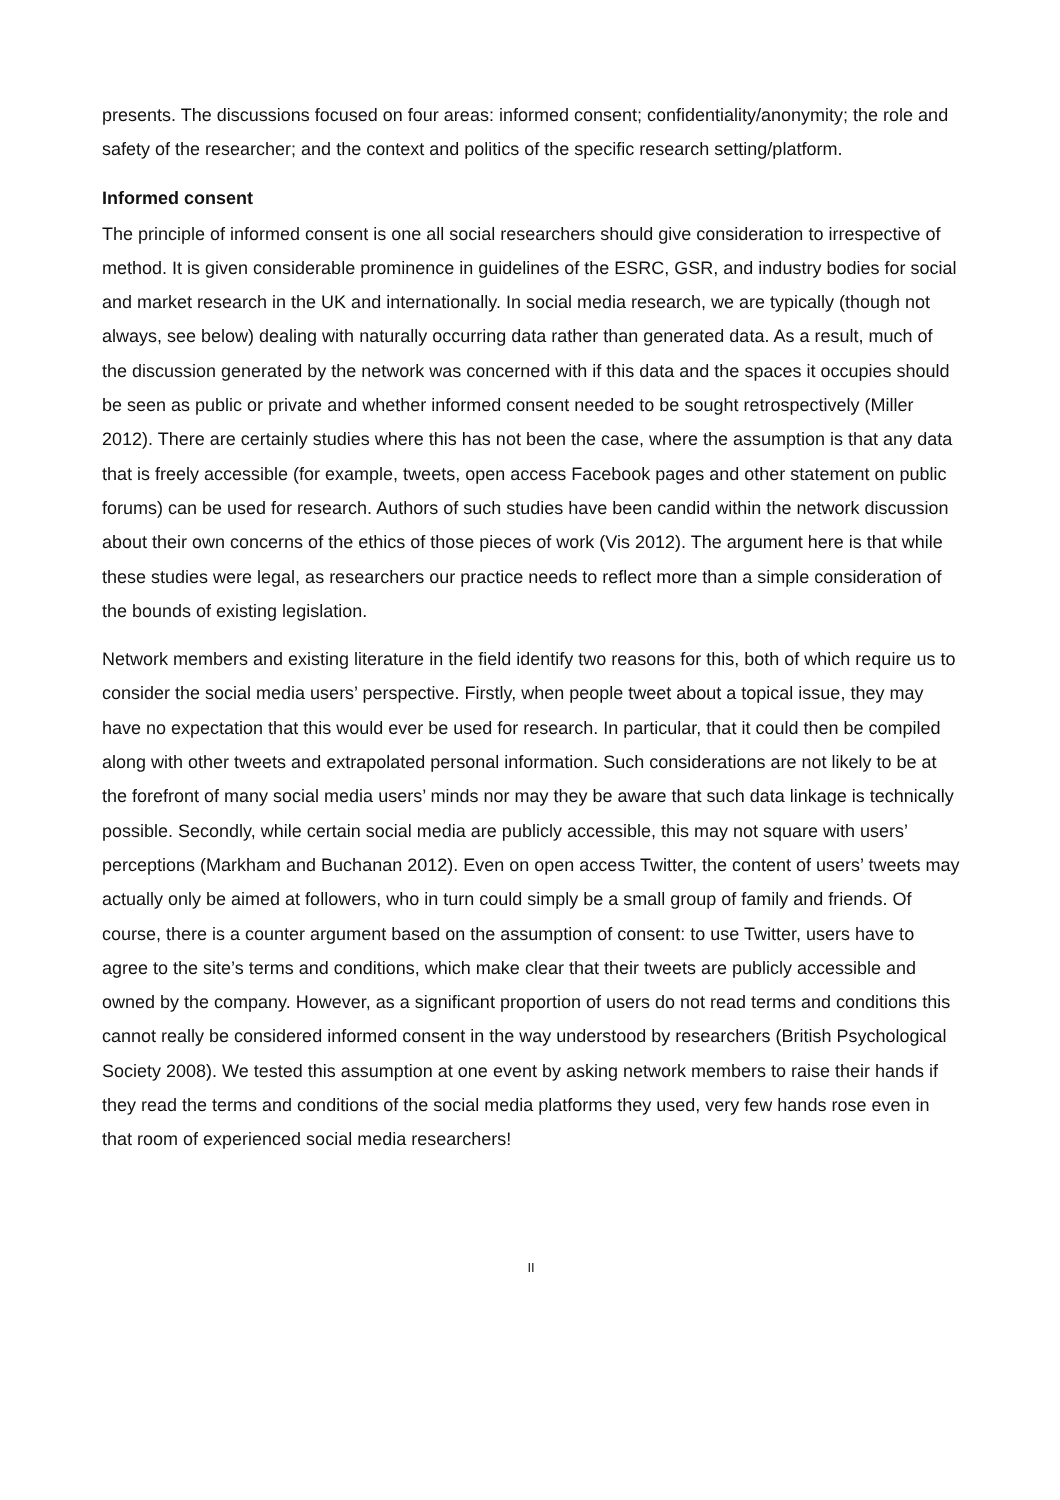presents. The discussions focused on four areas: informed consent; confidentiality/anonymity; the role and safety of the researcher; and the context and politics of the specific research setting/platform.
Informed consent
The principle of informed consent is one all social researchers should give consideration to irrespective of method. It is given considerable prominence in guidelines of the ESRC, GSR, and industry bodies for social and market research in the UK and internationally. In social media research, we are typically (though not always, see below) dealing with naturally occurring data rather than generated data. As a result, much of the discussion generated by the network was concerned with if this data and the spaces it occupies should be seen as public or private and whether informed consent needed to be sought retrospectively (Miller 2012). There are certainly studies where this has not been the case, where the assumption is that any data that is freely accessible (for example, tweets, open access Facebook pages and other statement on public forums) can be used for research. Authors of such studies have been candid within the network discussion about their own concerns of the ethics of those pieces of work (Vis 2012). The argument here is that while these studies were legal, as researchers our practice needs to reflect more than a simple consideration of the bounds of existing legislation.
Network members and existing literature in the field identify two reasons for this, both of which require us to consider the social media users’ perspective. Firstly, when people tweet about a topical issue, they may have no expectation that this would ever be used for research. In particular, that it could then be compiled along with other tweets and extrapolated personal information. Such considerations are not likely to be at the forefront of many social media users’ minds nor may they be aware that such data linkage is technically possible. Secondly, while certain social media are publicly accessible, this may not square with users’ perceptions (Markham and Buchanan 2012). Even on open access Twitter, the content of users’ tweets may actually only be aimed at followers, who in turn could simply be a small group of family and friends. Of course, there is a counter argument based on the assumption of consent: to use Twitter, users have to agree to the site’s terms and conditions, which make clear that their tweets are publicly accessible and owned by the company. However, as a significant proportion of users do not read terms and conditions this cannot really be considered informed consent in the way understood by researchers (British Psychological Society 2008). We tested this assumption at one event by asking network members to raise their hands if they read the terms and conditions of the social media platforms they used, very few hands rose even in that room of experienced social media researchers!
II